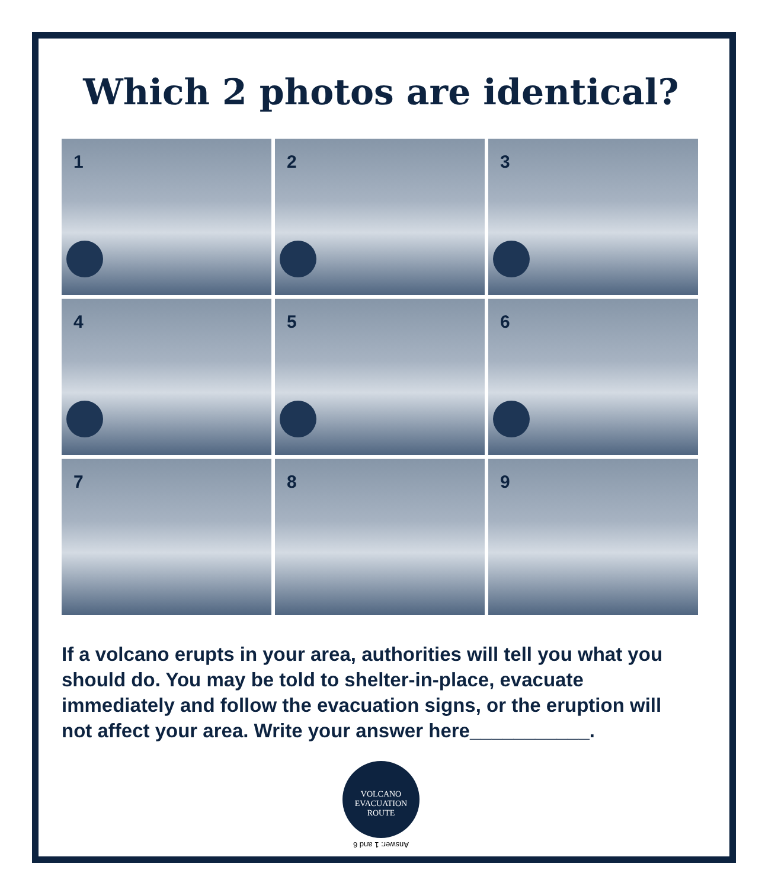Which 2 photos are identical?
1
2
3
4
5
6
7
8
9
If a volcano erupts in your area, authorities will tell you what you should do. You may be told to shelter-in-place, evacuate immediately and follow the evacuation signs, or the eruption will not affect your area. Write your answer here___________.
VOLCANO
EVACUATION
ROUTE
Answer: 1 and 6